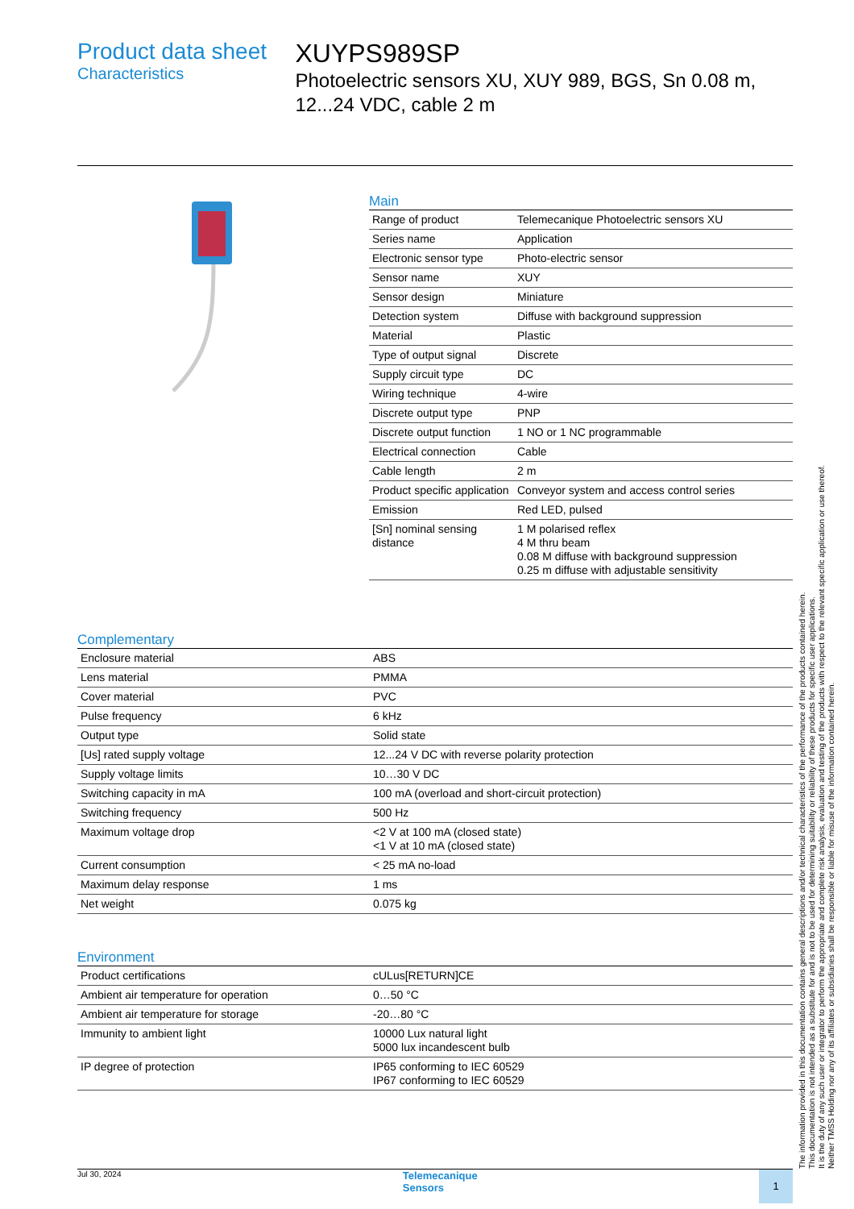Product data sheet
Characteristics
XUYPS989SP
Photoelectric sensors XU, XUY 989, BGS, Sn 0.08 m, 12...24 VDC, cable 2 m
Main
| Range of product | Telemecanique Photoelectric sensors XU |
| Series name | Application |
| Electronic sensor type | Photo-electric sensor |
| Sensor name | XUY |
| Sensor design | Miniature |
| Detection system | Diffuse with background suppression |
| Material | Plastic |
| Type of output signal | Discrete |
| Supply circuit type | DC |
| Wiring technique | 4-wire |
| Discrete output type | PNP |
| Discrete output function | 1 NO or 1 NC programmable |
| Electrical connection | Cable |
| Cable length | 2 m |
| Product specific application | Conveyor system and access control series |
| Emission | Red LED, pulsed |
| [Sn] nominal sensing distance | 1 M polarised reflex 4 M thru beam 0.08 M diffuse with background suppression 0.25 m diffuse with adjustable sensitivity |
Complementary
| Enclosure material | ABS |
| Lens material | PMMA |
| Cover material | PVC |
| Pulse frequency | 6 kHz |
| Output type | Solid state |
| [Us] rated supply voltage | 12...24 V DC with reverse polarity protection |
| Supply voltage limits | 10…30 V DC |
| Switching capacity in mA | 100 mA (overload and short-circuit protection) |
| Switching frequency | 500 Hz |
| Maximum voltage drop | <2 V at 100 mA (closed state) <1 V at 10 mA (closed state) |
| Current consumption | < 25 mA no-load |
| Maximum delay response | 1 ms |
| Net weight | 0.075 kg |
Environment
| Product certifications | cULus[RETURN]CE |
| Ambient air temperature for operation | 0…50 °C |
| Ambient air temperature for storage | -20…80 °C |
| Immunity to ambient light | 10000 Lux natural light 5000 lux incandescent bulb |
| IP degree of protection | IP65 conforming to IEC 60529 IP67 conforming to IEC 60529 |
Jul 30, 2024 Telemecanique
Sensors 1
The information provided in this documentation contains general descriptions and/or technical characteristics of the performance of the products contained herein.
This documentation is not intended as a substitute for and is not to be used for determining suitability or reliability of these products for specific user applications.
It is the duty of any such user or integrator to perform the appropriate and complete risk analysis, evaluation and testing of the products with respect to the relevant specific application or use thereof.
Neither TMSS Holding nor any of its affiliates or subsidiaries shall be responsible or liable for misuse of the information contained herein.